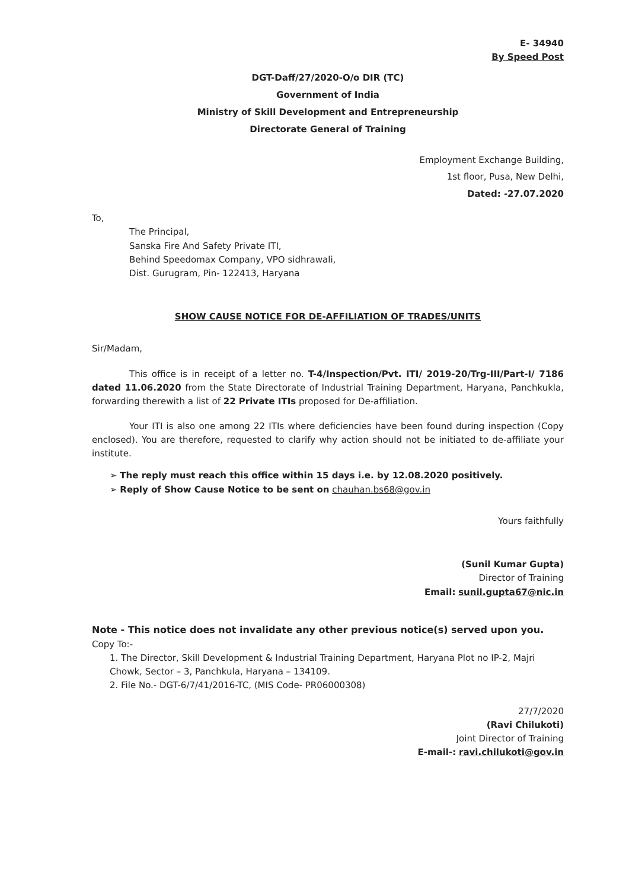E- 34940
By Speed Post
DGT-Daff/27/2020-O/o DIR (TC)
Government of India
Ministry of Skill Development and Entrepreneurship
Directorate General of Training
Employment Exchange Building,
1st floor, Pusa, New Delhi,
Dated: -27.07.2020
To,
The Principal,
Sanska Fire And Safety Private ITI,
Behind Speedomax Company, VPO sidhrawali,
Dist. Gurugram, Pin- 122413, Haryana
SHOW CAUSE NOTICE FOR DE-AFFILIATION OF TRADES/UNITS
Sir/Madam,
This office is in receipt of a letter no. T-4/Inspection/Pvt. ITI/ 2019-20/Trg-III/Part-I/ 7186 dated 11.06.2020 from the State Directorate of Industrial Training Department, Haryana, Panchkukla, forwarding therewith a list of 22 Private ITIs proposed for De-affiliation.
Your ITI is also one among 22 ITIs where deficiencies have been found during inspection (Copy enclosed). You are therefore, requested to clarify why action should not be initiated to de-affiliate your institute.
➢ The reply must reach this office within 15 days i.e. by 12.08.2020 positively.
➢ Reply of Show Cause Notice to be sent on chauhan.bs68@gov.in
Yours faithfully
(Sunil Kumar Gupta)
Director of Training
Email: sunil.gupta67@nic.in
Note - This notice does not invalidate any other previous notice(s) served upon you.
Copy To:-
1. The Director, Skill Development & Industrial Training Department, Haryana Plot no IP-2, Majri Chowk, Sector – 3, Panchkula, Haryana – 134109.
2. File No.- DGT-6/7/41/2016-TC, (MIS Code- PR06000308)
27/7/2020
(Ravi Chilukoti)
Joint Director of Training
E-mail-: ravi.chilukoti@gov.in